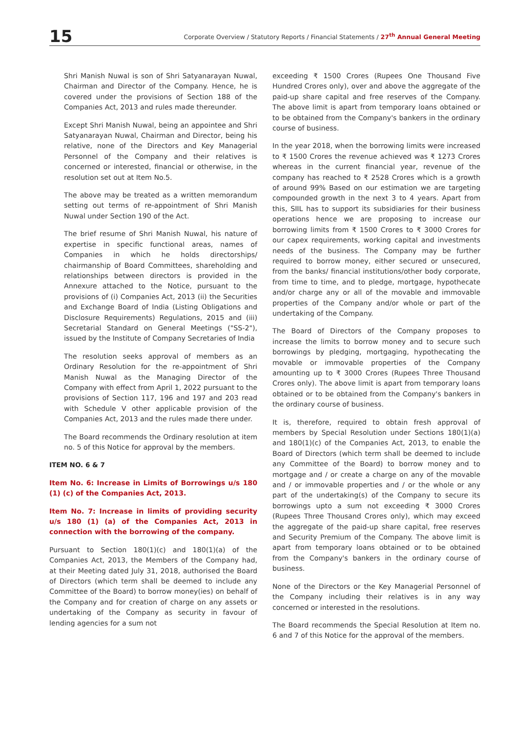15
Corporate Overview / Statutory Reports / Financial Statements / 27<sup>th</sup> Annual General Meeting
Shri Manish Nuwal is son of Shri Satyanarayan Nuwal, Chairman and Director of the Company. Hence, he is covered under the provisions of Section 188 of the Companies Act, 2013 and rules made thereunder.
Except Shri Manish Nuwal, being an appointee and Shri Satyanarayan Nuwal, Chairman and Director, being his relative, none of the Directors and Key Managerial Personnel of the Company and their relatives is concerned or interested, financial or otherwise, in the resolution set out at Item No.5.
The above may be treated as a written memorandum setting out terms of re-appointment of Shri Manish Nuwal under Section 190 of the Act.
The brief resume of Shri Manish Nuwal, his nature of expertise in specific functional areas, names of Companies in which he holds directorships/ chairmanship of Board Committees, shareholding and relationships between directors is provided in the Annexure attached to the Notice, pursuant to the provisions of (i) Companies Act, 2013 (ii) the Securities and Exchange Board of India (Listing Obligations and Disclosure Requirements) Regulations, 2015 and (iii) Secretarial Standard on General Meetings ("SS-2"), issued by the Institute of Company Secretaries of India
The resolution seeks approval of members as an Ordinary Resolution for the re-appointment of Shri Manish Nuwal as the Managing Director of the Company with effect from April 1, 2022 pursuant to the provisions of Section 117, 196 and 197 and 203 read with Schedule V other applicable provision of the Companies Act, 2013 and the rules made there under.
The Board recommends the Ordinary resolution at item no. 5 of this Notice for approval by the members.
ITEM NO. 6 & 7
Item No. 6: Increase in Limits of Borrowings u/s 180 (1) (c) of the Companies Act, 2013.
Item No. 7: Increase in limits of providing security u/s 180 (1) (a) of the Companies Act, 2013 in connection with the borrowing of the company.
Pursuant to Section 180(1)(c) and 180(1)(a) of the Companies Act, 2013, the Members of the Company had, at their Meeting dated July 31, 2018, authorised the Board of Directors (which term shall be deemed to include any Committee of the Board) to borrow money(ies) on behalf of the Company and for creation of charge on any assets or undertaking of the Company as security in favour of lending agencies for a sum not
exceeding ₹ 1500 Crores (Rupees One Thousand Five Hundred Crores only), over and above the aggregate of the paid-up share capital and free reserves of the Company. The above limit is apart from temporary loans obtained or to be obtained from the Company's bankers in the ordinary course of business.
In the year 2018, when the borrowing limits were increased to ₹ 1500 Crores the revenue achieved was ₹ 1273 Crores whereas in the current financial year, revenue of the company has reached to ₹ 2528 Crores which is a growth of around 99% Based on our estimation we are targeting compounded growth in the next 3 to 4 years. Apart from this, SIIL has to support its subsidiaries for their business operations hence we are proposing to increase our borrowing limits from ₹ 1500 Crores to ₹ 3000 Crores for our capex requirements, working capital and investments needs of the business. The Company may be further required to borrow money, either secured or unsecured, from the banks/ financial institutions/other body corporate, from time to time, and to pledge, mortgage, hypothecate and/or charge any or all of the movable and immovable properties of the Company and/or whole or part of the undertaking of the Company.
The Board of Directors of the Company proposes to increase the limits to borrow money and to secure such borrowings by pledging, mortgaging, hypothecating the movable or immovable properties of the Company amounting up to ₹ 3000 Crores (Rupees Three Thousand Crores only). The above limit is apart from temporary loans obtained or to be obtained from the Company's bankers in the ordinary course of business.
It is, therefore, required to obtain fresh approval of members by Special Resolution under Sections 180(1)(a) and 180(1)(c) of the Companies Act, 2013, to enable the Board of Directors (which term shall be deemed to include any Committee of the Board) to borrow money and to mortgage and / or create a charge on any of the movable and / or immovable properties and / or the whole or any part of the undertaking(s) of the Company to secure its borrowings upto a sum not exceeding ₹ 3000 Crores (Rupees Three Thousand Crores only), which may exceed the aggregate of the paid-up share capital, free reserves and Security Premium of the Company. The above limit is apart from temporary loans obtained or to be obtained from the Company's bankers in the ordinary course of business.
None of the Directors or the Key Managerial Personnel of the Company including their relatives is in any way concerned or interested in the resolutions.
The Board recommends the Special Resolution at Item no. 6 and 7 of this Notice for the approval of the members.